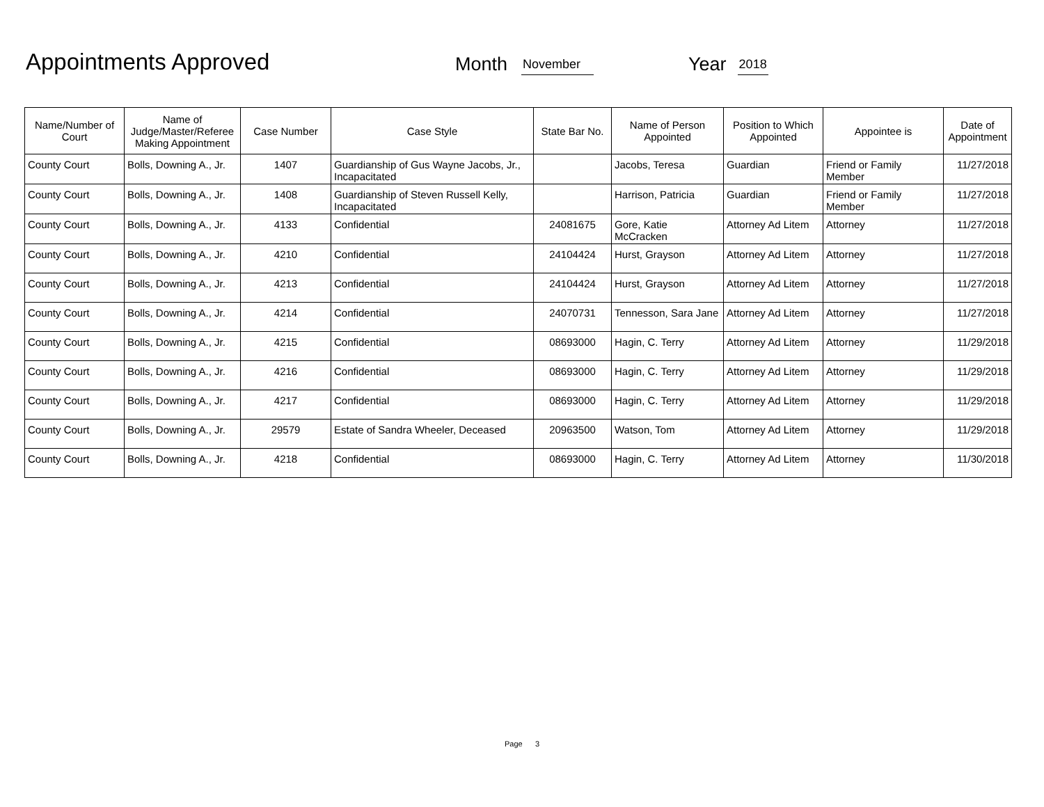Appointments Approved
Month November Year 2018
| Name/Number of Court | Name of Judge/Master/Referee Making Appointment | Case Number | Case Style | State Bar No. | Name of Person Appointed | Position to Which Appointed | Appointee is | Date of Appointment |
| --- | --- | --- | --- | --- | --- | --- | --- | --- |
| County Court | Bolls, Downing A., Jr. | 1407 | Guardianship of Gus Wayne Jacobs, Jr., Incapacitated | | Jacobs, Teresa | Guardian | Friend or Family Member | 11/27/2018 |
| County Court | Bolls, Downing A., Jr. | 1408 | Guardianship of Steven Russell Kelly, Incapacitated | | Harrison, Patricia | Guardian | Friend or Family Member | 11/27/2018 |
| County Court | Bolls, Downing A., Jr. | 4133 | Confidential | 24081675 | Gore, Katie McCracken | Attorney Ad Litem | Attorney | 11/27/2018 |
| County Court | Bolls, Downing A., Jr. | 4210 | Confidential | 24104424 | Hurst, Grayson | Attorney Ad Litem | Attorney | 11/27/2018 |
| County Court | Bolls, Downing A., Jr. | 4213 | Confidential | 24104424 | Hurst, Grayson | Attorney Ad Litem | Attorney | 11/27/2018 |
| County Court | Bolls, Downing A., Jr. | 4214 | Confidential | 24070731 | Tennesson, Sara Jane | Attorney Ad Litem | Attorney | 11/27/2018 |
| County Court | Bolls, Downing A., Jr. | 4215 | Confidential | 08693000 | Hagin, C. Terry | Attorney Ad Litem | Attorney | 11/29/2018 |
| County Court | Bolls, Downing A., Jr. | 4216 | Confidential | 08693000 | Hagin, C. Terry | Attorney Ad Litem | Attorney | 11/29/2018 |
| County Court | Bolls, Downing A., Jr. | 4217 | Confidential | 08693000 | Hagin, C. Terry | Attorney Ad Litem | Attorney | 11/29/2018 |
| County Court | Bolls, Downing A., Jr. | 29579 | Estate of Sandra Wheeler, Deceased | 20963500 | Watson, Tom | Attorney Ad Litem | Attorney | 11/29/2018 |
| County Court | Bolls, Downing A., Jr. | 4218 | Confidential | 08693000 | Hagin, C. Terry | Attorney Ad Litem | Attorney | 11/30/2018 |
Page 3